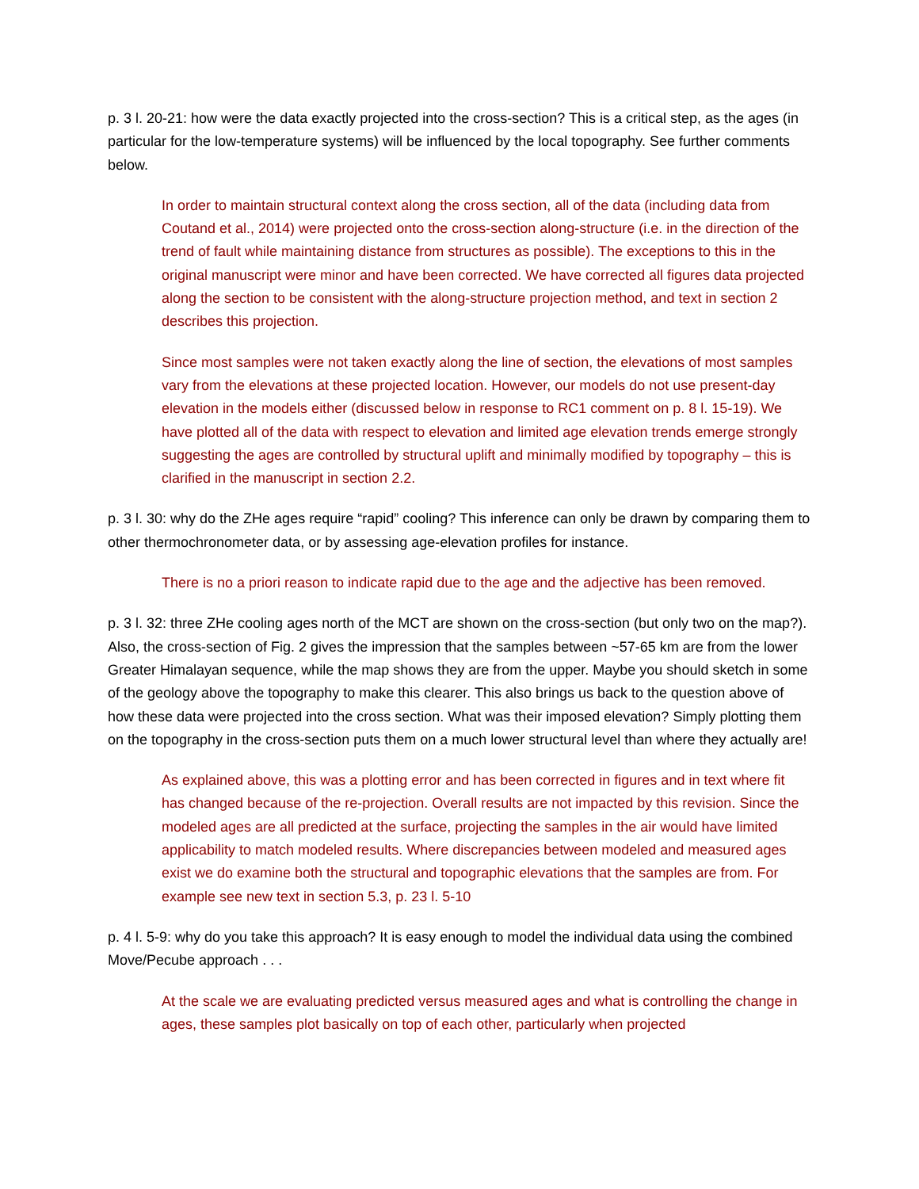p. 3 l. 20-21: how were the data exactly projected into the cross-section? This is a critical step, as the ages (in particular for the low-temperature systems) will be influenced by the local topography. See further comments below.
In order to maintain structural context along the cross section, all of the data (including data from Coutand et al., 2014) were projected onto the cross-section along-structure (i.e. in the direction of the trend of fault while maintaining distance from structures as possible). The exceptions to this in the original manuscript were minor and have been corrected. We have corrected all figures data projected along the section to be consistent with the along-structure projection method, and text in section 2 describes this projection.
Since most samples were not taken exactly along the line of section, the elevations of most samples vary from the elevations at these projected location. However, our models do not use present-day elevation in the models either (discussed below in response to RC1 comment on p. 8 l. 15-19). We have plotted all of the data with respect to elevation and limited age elevation trends emerge strongly suggesting the ages are controlled by structural uplift and minimally modified by topography – this is clarified in the manuscript in section 2.2.
p. 3 l. 30: why do the ZHe ages require “rapid” cooling? This inference can only be drawn by comparing them to other thermochronometer data, or by assessing age-elevation profiles for instance.
There is no a priori reason to indicate rapid due to the age and the adjective has been removed.
p. 3 l. 32: three ZHe cooling ages north of the MCT are shown on the cross-section (but only two on the map?). Also, the cross-section of Fig. 2 gives the impression that the samples between ~57-65 km are from the lower Greater Himalayan sequence, while the map shows they are from the upper. Maybe you should sketch in some of the geology above the topography to make this clearer. This also brings us back to the question above of how these data were projected into the cross section. What was their imposed elevation? Simply plotting them on the topography in the cross-section puts them on a much lower structural level than where they actually are!
As explained above, this was a plotting error and has been corrected in figures and in text where fit has changed because of the re-projection. Overall results are not impacted by this revision. Since the modeled ages are all predicted at the surface, projecting the samples in the air would have limited applicability to match modeled results. Where discrepancies between modeled and measured ages exist we do examine both the structural and topographic elevations that the samples are from. For example see new text in section 5.3, p. 23 l. 5-10
p. 4 l. 5-9: why do you take this approach? It is easy enough to model the individual data using the combined Move/Pecube approach . . .
At the scale we are evaluating predicted versus measured ages and what is controlling the change in ages, these samples plot basically on top of each other, particularly when projected